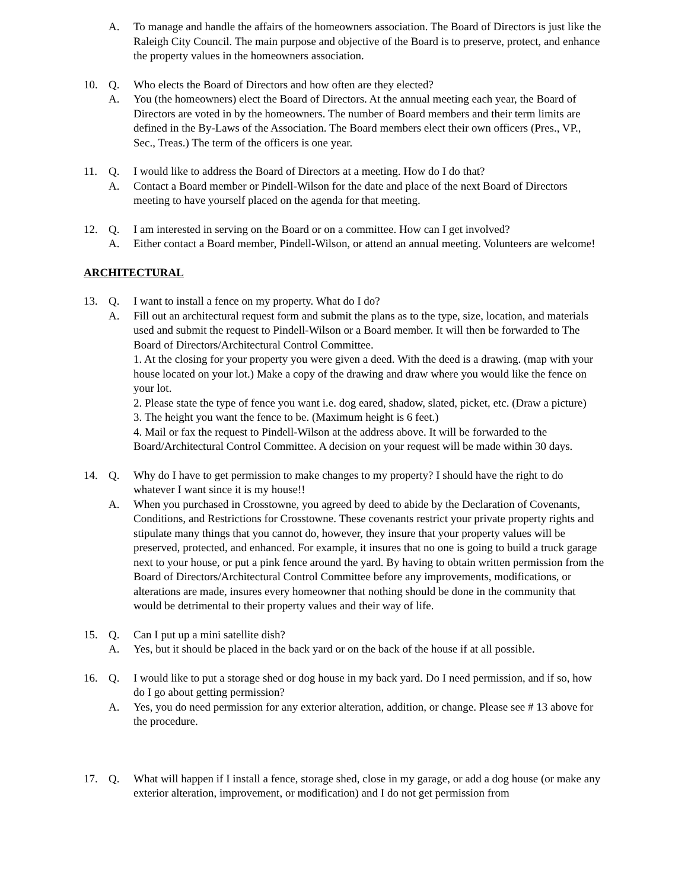A. To manage and handle the affairs of the homeowners association. The Board of Directors is just like the Raleigh City Council. The main purpose and objective of the Board is to preserve, protect, and enhance the property values in the homeowners association.
10. Q. Who elects the Board of Directors and how often are they elected?
A. You (the homeowners) elect the Board of Directors. At the annual meeting each year, the Board of Directors are voted in by the homeowners. The number of Board members and their term limits are defined in the By-Laws of the Association. The Board members elect their own officers (Pres., VP., Sec., Treas.) The term of the officers is one year.
11. Q. I would like to address the Board of Directors at a meeting. How do I do that?
A. Contact a Board member or Pindell-Wilson for the date and place of the next Board of Directors meeting to have yourself placed on the agenda for that meeting.
12. Q. I am interested in serving on the Board or on a committee. How can I get involved?
A. Either contact a Board member, Pindell-Wilson, or attend an annual meeting. Volunteers are welcome!
ARCHITECTURAL
13. Q. I want to install a fence on my property. What do I do?
A. Fill out an architectural request form and submit the plans as to the type, size, location, and materials used and submit the request to Pindell-Wilson or a Board member. It will then be forwarded to The Board of Directors/Architectural Control Committee.
1. At the closing for your property you were given a deed. With the deed is a drawing. (map with your house located on your lot.) Make a copy of the drawing and draw where you would like the fence on your lot.
2. Please state the type of fence you want i.e. dog eared, shadow, slated, picket, etc. (Draw a picture)
3. The height you want the fence to be. (Maximum height is 6 feet.)
4. Mail or fax the request to Pindell-Wilson at the address above. It will be forwarded to the Board/Architectural Control Committee. A decision on your request will be made within 30 days.
14. Q. Why do I have to get permission to make changes to my property? I should have the right to do whatever I want since it is my house!!
A. When you purchased in Crosstowne, you agreed by deed to abide by the Declaration of Covenants, Conditions, and Restrictions for Crosstowne. These covenants restrict your private property rights and stipulate many things that you cannot do, however, they insure that your property values will be preserved, protected, and enhanced. For example, it insures that no one is going to build a truck garage next to your house, or put a pink fence around the yard. By having to obtain written permission from the Board of Directors/Architectural Control Committee before any improvements, modifications, or alterations are made, insures every homeowner that nothing should be done in the community that would be detrimental to their property values and their way of life.
15. Q. Can I put up a mini satellite dish?
A. Yes, but it should be placed in the back yard or on the back of the house if at all possible.
16. Q. I would like to put a storage shed or dog house in my back yard. Do I need permission, and if so, how do I go about getting permission?
A. Yes, you do need permission for any exterior alteration, addition, or change. Please see # 13 above for the procedure.
17. Q. What will happen if I install a fence, storage shed, close in my garage, or add a dog house (or make any exterior alteration, improvement, or modification) and I do not get permission from